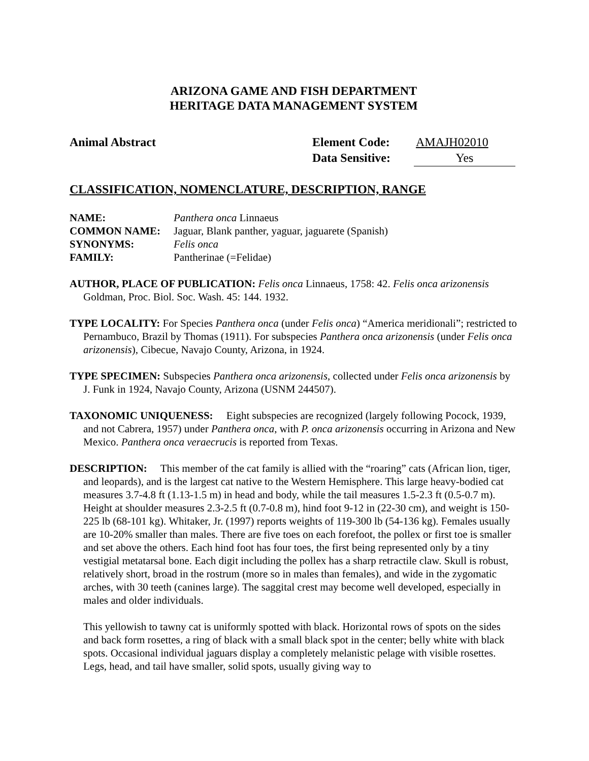ARIZONA GAME AND FISH DEPARTMENT
HERITAGE DATA MANAGEMENT SYSTEM
Animal Abstract Element Code: AMAJH02010
Data Sensitive: Yes
CLASSIFICATION, NOMENCLATURE, DESCRIPTION, RANGE
| NAME: | Panthera onca Linnaeus |
| COMMON NAME: | Jaguar, Blank panther, yaguar, jaguarete (Spanish) |
| SYNONYMS: | Felis onca |
| FAMILY: | Pantherinae (=Felidae) |
AUTHOR, PLACE OF PUBLICATION: Felis onca Linnaeus, 1758: 42. Felis onca arizonensis Goldman, Proc. Biol. Soc. Wash. 45: 144. 1932.
TYPE LOCALITY: For Species Panthera onca (under Felis onca) “America meridionali”; restricted to Pernambuco, Brazil by Thomas (1911). For subspecies Panthera onca arizonensis (under Felis onca arizonensis), Cibecue, Navajo County, Arizona, in 1924.
TYPE SPECIMEN: Subspecies Panthera onca arizonensis, collected under Felis onca arizonensis by J. Funk in 1924, Navajo County, Arizona (USNM 244507).
TAXONOMIC UNIQUENESS: Eight subspecies are recognized (largely following Pocock, 1939, and not Cabrera, 1957) under Panthera onca, with P. onca arizonensis occurring in Arizona and New Mexico. Panthera onca veraecrucis is reported from Texas.
DESCRIPTION: This member of the cat family is allied with the “roaring” cats (African lion, tiger, and leopards), and is the largest cat native to the Western Hemisphere. This large heavy-bodied cat measures 3.7-4.8 ft (1.13-1.5 m) in head and body, while the tail measures 1.5-2.3 ft (0.5-0.7 m). Height at shoulder measures 2.3-2.5 ft (0.7-0.8 m), hind foot 9-12 in (22-30 cm), and weight is 150-225 lb (68-101 kg). Whitaker, Jr. (1997) reports weights of 119-300 lb (54-136 kg). Females usually are 10-20% smaller than males. There are five toes on each forefoot, the pollex or first toe is smaller and set above the others. Each hind foot has four toes, the first being represented only by a tiny vestigial metatarsal bone. Each digit including the pollex has a sharp retractile claw. Skull is robust, relatively short, broad in the rostrum (more so in males than females), and wide in the zygomatic arches, with 30 teeth (canines large). The saggital crest may become well developed, especially in males and older individuals.
This yellowish to tawny cat is uniformly spotted with black. Horizontal rows of spots on the sides and back form rosettes, a ring of black with a small black spot in the center; belly white with black spots. Occasional individual jaguars display a completely melanistic pelage with visible rosettes. Legs, head, and tail have smaller, solid spots, usually giving way to